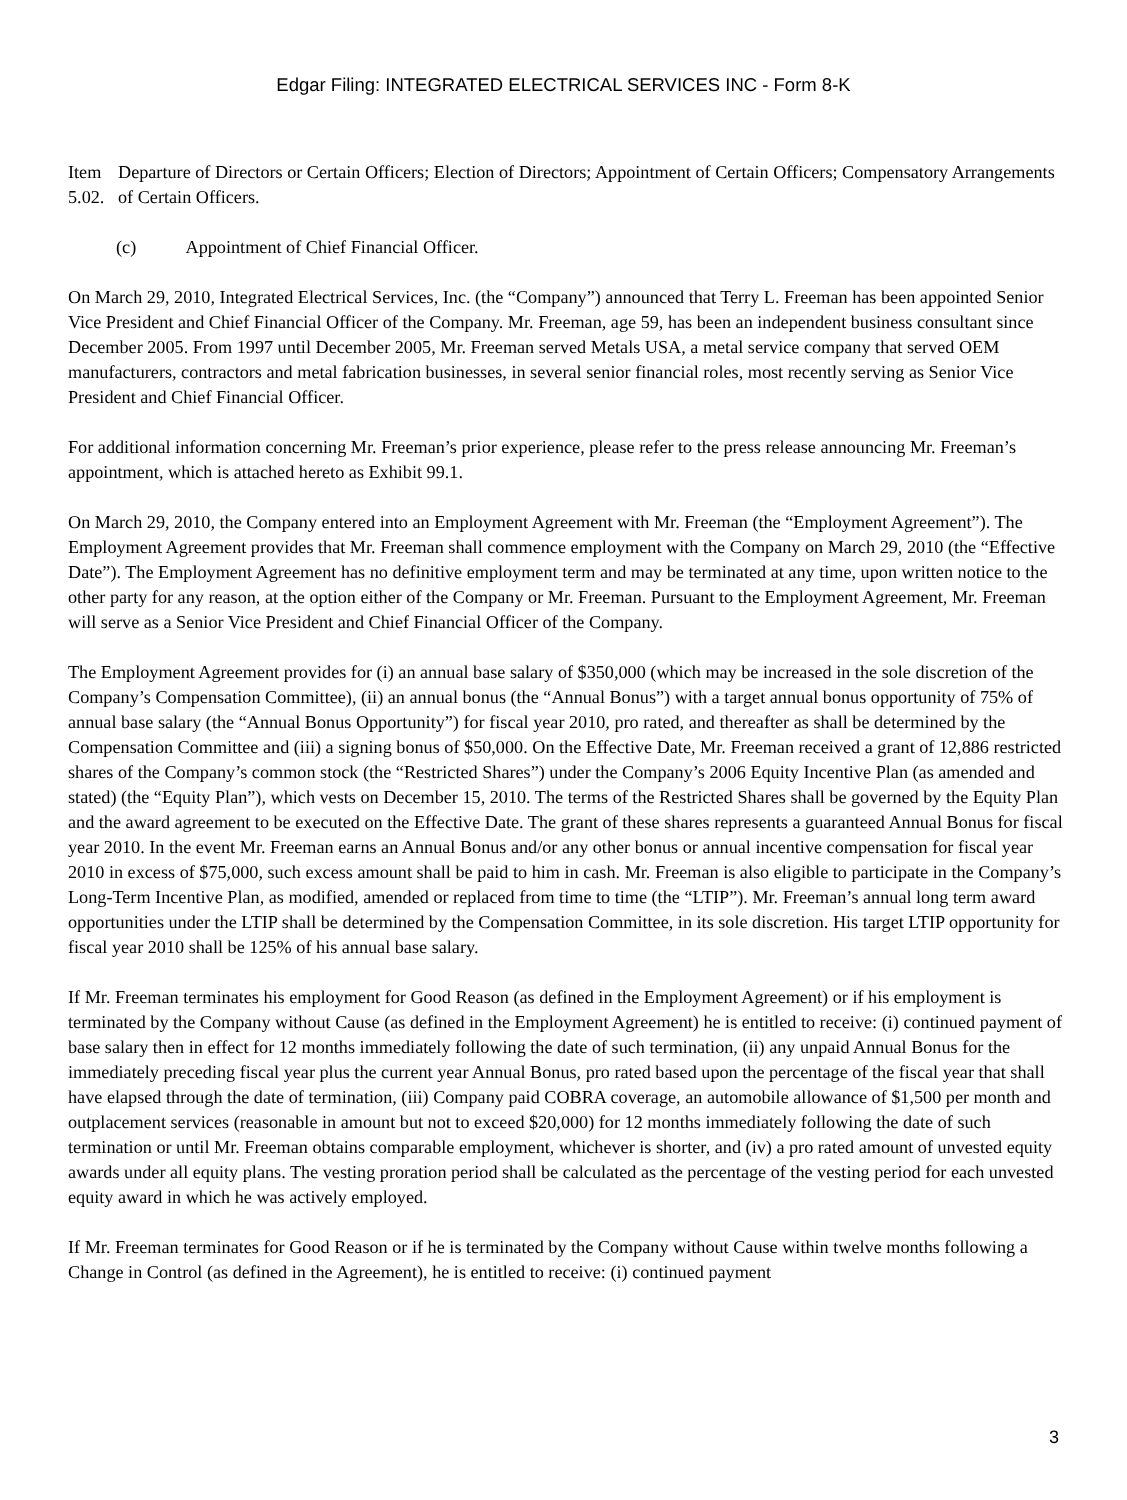Edgar Filing: INTEGRATED ELECTRICAL SERVICES INC - Form 8-K
Item 5.02.
Departure of Directors or Certain Officers; Election of Directors; Appointment of Certain Officers; Compensatory Arrangements of Certain Officers.
(c) Appointment of Chief Financial Officer.
On March 29, 2010, Integrated Electrical Services, Inc. (the “Company”) announced that Terry L. Freeman has been appointed Senior Vice President and Chief Financial Officer of the Company. Mr. Freeman, age 59, has been an independent business consultant since December 2005. From 1997 until December 2005, Mr. Freeman served Metals USA, a metal service company that served OEM manufacturers, contractors and metal fabrication businesses, in several senior financial roles, most recently serving as Senior Vice President and Chief Financial Officer.
For additional information concerning Mr. Freeman’s prior experience, please refer to the press release announcing Mr. Freeman’s appointment, which is attached hereto as Exhibit 99.1.
On March 29, 2010, the Company entered into an Employment Agreement with Mr. Freeman (the “Employment Agreement”). The Employment Agreement provides that Mr. Freeman shall commence employment with the Company on March 29, 2010 (the “Effective Date”). The Employment Agreement has no definitive employment term and may be terminated at any time, upon written notice to the other party for any reason, at the option either of the Company or Mr. Freeman. Pursuant to the Employment Agreement, Mr. Freeman will serve as a Senior Vice President and Chief Financial Officer of the Company.
The Employment Agreement provides for (i) an annual base salary of $350,000 (which may be increased in the sole discretion of the Company’s Compensation Committee), (ii) an annual bonus (the “Annual Bonus”) with a target annual bonus opportunity of 75% of annual base salary (the “Annual Bonus Opportunity”) for fiscal year 2010, pro rated, and thereafter as shall be determined by the Compensation Committee and (iii) a signing bonus of $50,000. On the Effective Date, Mr. Freeman received a grant of 12,886 restricted shares of the Company’s common stock (the “Restricted Shares”) under the Company’s 2006 Equity Incentive Plan (as amended and stated) (the “Equity Plan”), which vests on December 15, 2010. The terms of the Restricted Shares shall be governed by the Equity Plan and the award agreement to be executed on the Effective Date. The grant of these shares represents a guaranteed Annual Bonus for fiscal year 2010. In the event Mr. Freeman earns an Annual Bonus and/or any other bonus or annual incentive compensation for fiscal year 2010 in excess of $75,000, such excess amount shall be paid to him in cash. Mr. Freeman is also eligible to participate in the Company’s Long-Term Incentive Plan, as modified, amended or replaced from time to time (the “LTIP”). Mr. Freeman’s annual long term award opportunities under the LTIP shall be determined by the Compensation Committee, in its sole discretion. His target LTIP opportunity for fiscal year 2010 shall be 125% of his annual base salary.
If Mr. Freeman terminates his employment for Good Reason (as defined in the Employment Agreement) or if his employment is terminated by the Company without Cause (as defined in the Employment Agreement) he is entitled to receive: (i) continued payment of base salary then in effect for 12 months immediately following the date of such termination, (ii) any unpaid Annual Bonus for the immediately preceding fiscal year plus the current year Annual Bonus, pro rated based upon the percentage of the fiscal year that shall have elapsed through the date of termination, (iii) Company paid COBRA coverage, an automobile allowance of $1,500 per month and outplacement services (reasonable in amount but not to exceed $20,000) for 12 months immediately following the date of such termination or until Mr. Freeman obtains comparable employment, whichever is shorter, and (iv) a pro rated amount of unvested equity awards under all equity plans. The vesting proration period shall be calculated as the percentage of the vesting period for each unvested equity award in which he was actively employed.
If Mr. Freeman terminates for Good Reason or if he is terminated by the Company without Cause within twelve months following a Change in Control (as defined in the Agreement), he is entitled to receive: (i) continued payment
3